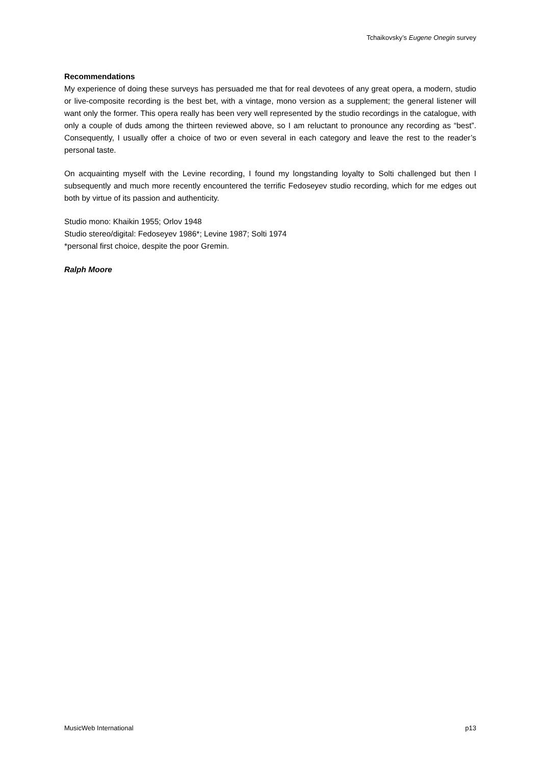Tchaikovsky’s Eugene Onegin survey
Recommendations
My experience of doing these surveys has persuaded me that for real devotees of any great opera, a modern, studio or live-composite recording is the best bet, with a vintage, mono version as a supplement; the general listener will want only the former. This opera really has been very well represented by the studio recordings in the catalogue, with only a couple of duds among the thirteen reviewed above, so I am reluctant to pronounce any recording as “best”. Consequently, I usually offer a choice of two or even several in each category and leave the rest to the reader’s personal taste.
On acquainting myself with the Levine recording, I found my longstanding loyalty to Solti challenged but then I subsequently and much more recently encountered the terrific Fedoseyev studio recording, which for me edges out both by virtue of its passion and authenticity.
Studio mono: Khaikin 1955; Orlov 1948
Studio stereo/digital: Fedoseyev 1986*; Levine 1987; Solti 1974
*personal first choice, despite the poor Gremin.
Ralph Moore
MusicWeb International p13